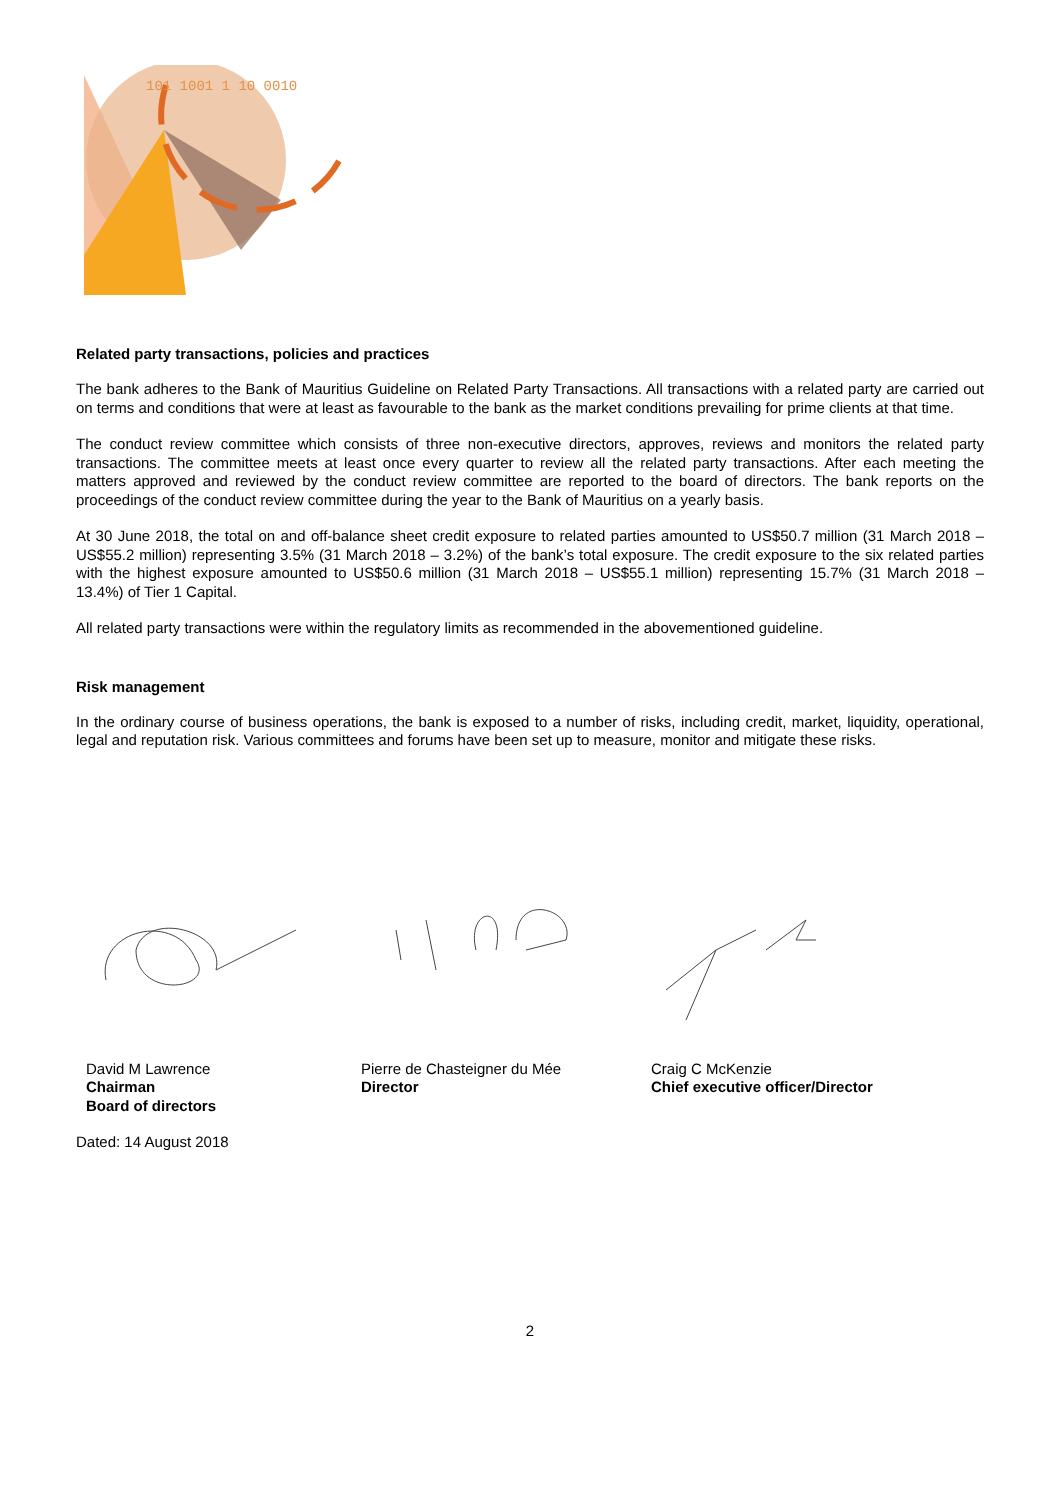101 1001 1 10 0010
Related party transactions, policies and practices
The bank adheres to the Bank of Mauritius Guideline on Related Party Transactions. All transactions with a related party are carried out on terms and conditions that were at least as favourable to the bank as the market conditions prevailing for prime clients at that time.
The conduct review committee which consists of three non-executive directors, approves, reviews and monitors the related party transactions. The committee meets at least once every quarter to review all the related party transactions. After each meeting the matters approved and reviewed by the conduct review committee are reported to the board of directors. The bank reports on the proceedings of the conduct review committee during the year to the Bank of Mauritius on a yearly basis.
At 30 June 2018, the total on and off-balance sheet credit exposure to related parties amounted to US$50.7 million (31 March 2018 – US$55.2 million) representing 3.5% (31 March 2018 – 3.2%) of the bank’s total exposure. The credit exposure to the six related parties with the highest exposure amounted to US$50.6 million (31 March 2018 – US$55.1 million) representing 15.7% (31 March 2018 – 13.4%) of Tier 1 Capital.
All related party transactions were within the regulatory limits as recommended in the abovementioned guideline.
Risk management
In the ordinary course of business operations, the bank is exposed to a number of risks, including credit, market, liquidity, operational, legal and reputation risk. Various committees and forums have been set up to measure, monitor and mitigate these risks.
David M Lawrence
Chairman
Board of directors
Pierre de Chasteigner du Mée
Director
Craig C McKenzie
Chief executive officer/Director
Dated: 14 August 2018
2